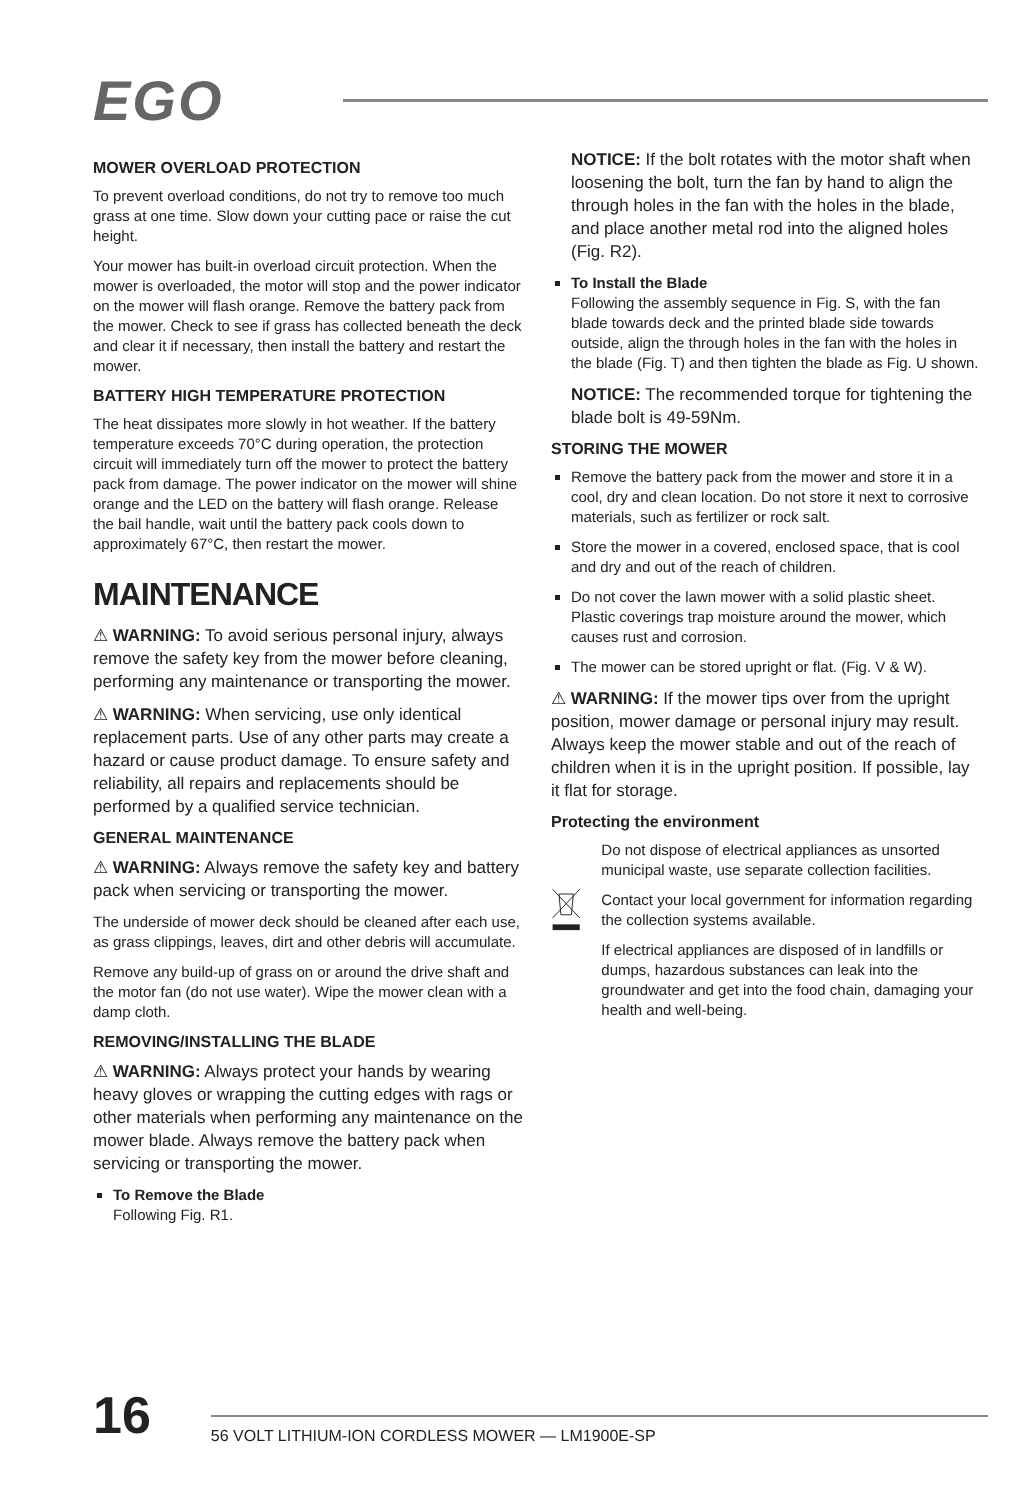EGO
MOWER OVERLOAD PROTECTION
To prevent overload conditions, do not try to remove too much grass at one time. Slow down your cutting pace or raise the cut height.
Your mower has built-in overload circuit protection. When the mower is overloaded, the motor will stop and the power indicator on the mower will flash orange. Remove the battery pack from the mower. Check to see if grass has collected beneath the deck and clear it if necessary, then install the battery and restart the mower.
BATTERY HIGH TEMPERATURE PROTECTION
The heat dissipates more slowly in hot weather. If the battery temperature exceeds 70°C during operation, the protection circuit will immediately turn off the mower to protect the battery pack from damage. The power indicator on the mower will shine orange and the LED on the battery will flash orange. Release the bail handle, wait until the battery pack cools down to approximately 67°C, then restart the mower.
MAINTENANCE
⚠ WARNING: To avoid serious personal injury, always remove the safety key from the mower before cleaning, performing any maintenance or transporting the mower.
⚠ WARNING: When servicing, use only identical replacement parts. Use of any other parts may create a hazard or cause product damage. To ensure safety and reliability, all repairs and replacements should be performed by a qualified service technician.
GENERAL MAINTENANCE
⚠ WARNING: Always remove the safety key and battery pack when servicing or transporting the mower.
The underside of mower deck should be cleaned after each use, as grass clippings, leaves, dirt and other debris will accumulate.
Remove any build-up of grass on or around the drive shaft and the motor fan (do not use water). Wipe the mower clean with a damp cloth.
REMOVING/INSTALLING THE BLADE
⚠ WARNING: Always protect your hands by wearing heavy gloves or wrapping the cutting edges with rags or other materials when performing any maintenance on the mower blade. Always remove the battery pack when servicing or transporting the mower.
To Remove the Blade
Following Fig. R1.
NOTICE: If the bolt rotates with the motor shaft when loosening the bolt, turn the fan by hand to align the through holes in the fan with the holes in the blade, and place another metal rod into the aligned holes (Fig. R2).
To Install the Blade
Following the assembly sequence in Fig. S, with the fan blade towards deck and the printed blade side towards outside, align the through holes in the fan with the holes in the blade (Fig. T) and then tighten the blade as Fig. U shown.
NOTICE: The recommended torque for tightening the blade bolt is 49-59Nm.
STORING THE MOWER
Remove the battery pack from the mower and store it in a cool, dry and clean location. Do not store it next to corrosive materials, such as fertilizer or rock salt.
Store the mower in a covered, enclosed space, that is cool and dry and out of the reach of children.
Do not cover the lawn mower with a solid plastic sheet. Plastic coverings trap moisture around the mower, which causes rust and corrosion.
The mower can be stored upright or flat. (Fig. V & W).
⚠ WARNING: If the mower tips over from the upright position, mower damage or personal injury may result. Always keep the mower stable and out of the reach of children when it is in the upright position. If possible, lay it flat for storage.
Protecting the environment
Do not dispose of electrical appliances as unsorted municipal waste, use separate collection facilities.
Contact your local government for information regarding the collection systems available.
If electrical appliances are disposed of in landfills or dumps, hazardous substances can leak into the groundwater and get into the food chain, damaging your health and well-being.
16
56 VOLT LITHIUM-ION CORDLESS MOWER — LM1900E-SP